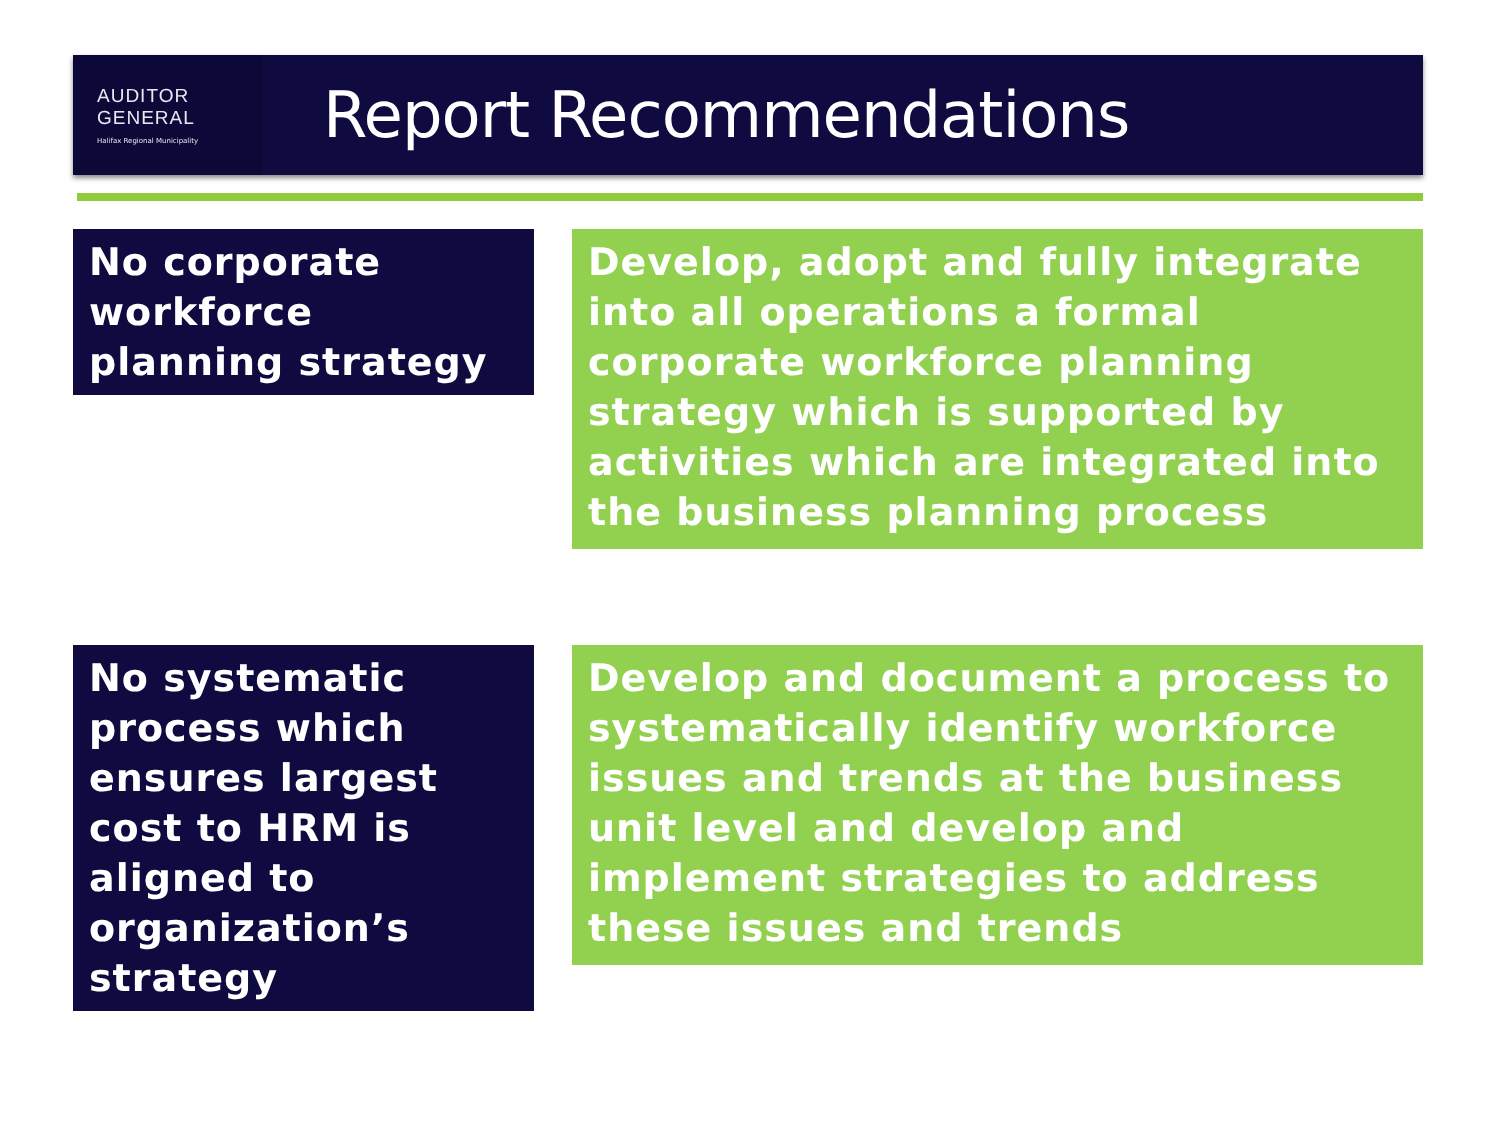AUDITOR
GENERAL
Halifax Regional Municipality
Report Recommendations
No corporate workforce planning strategy
Develop, adopt and fully integrate into all operations a formal corporate workforce planning strategy which is supported by activities which are integrated into the business planning process
No systematic process which ensures largest cost to HRM is aligned to organization’s strategy
Develop and document a process to systematically identify workforce issues and trends at the business unit level and develop and implement strategies to address these issues and trends